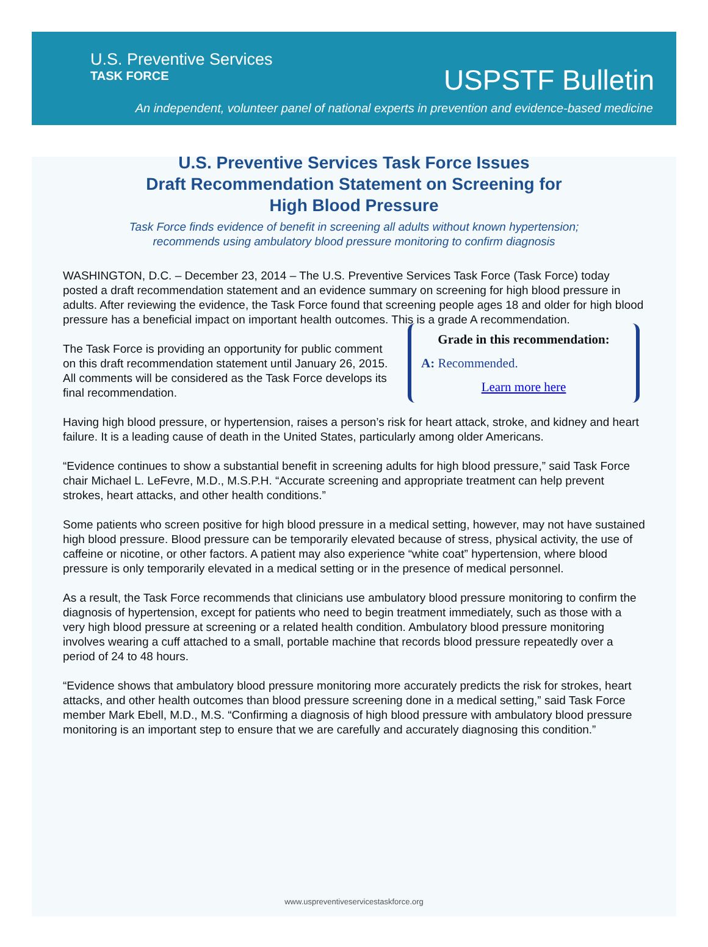U.S. Preventive Services
TASK FORCE
USPSTF Bulletin
An independent, volunteer panel of national experts in prevention and evidence-based medicine
U.S. Preventive Services Task Force Issues
Draft Recommendation Statement on Screening for
High Blood Pressure
Task Force finds evidence of benefit in screening all adults without known hypertension;
recommends using ambulatory blood pressure monitoring to confirm diagnosis
WASHINGTON, D.C. – December 23, 2014 – The U.S. Preventive Services Task Force (Task Force) today posted a draft recommendation statement and an evidence summary on screening for high blood pressure in adults. After reviewing the evidence, the Task Force found that screening people ages 18 and older for high blood pressure has a beneficial impact on important health outcomes. This is a grade A recommendation.
The Task Force is providing an opportunity for public comment on this draft recommendation statement until January 26, 2015. All comments will be considered as the Task Force develops its final recommendation.
Grade in this recommendation:
A: Recommended.
Learn more here
Having high blood pressure, or hypertension, raises a person’s risk for heart attack, stroke, and kidney and heart failure. It is a leading cause of death in the United States, particularly among older Americans.
“Evidence continues to show a substantial benefit in screening adults for high blood pressure,” said Task Force chair Michael L. LeFevre, M.D., M.S.P.H. “Accurate screening and appropriate treatment can help prevent strokes, heart attacks, and other health conditions.”
Some patients who screen positive for high blood pressure in a medical setting, however, may not have sustained high blood pressure. Blood pressure can be temporarily elevated because of stress, physical activity, the use of caffeine or nicotine, or other factors. A patient may also experience “white coat” hypertension, where blood pressure is only temporarily elevated in a medical setting or in the presence of medical personnel.
As a result, the Task Force recommends that clinicians use ambulatory blood pressure monitoring to confirm the diagnosis of hypertension, except for patients who need to begin treatment immediately, such as those with a very high blood pressure at screening or a related health condition. Ambulatory blood pressure monitoring involves wearing a cuff attached to a small, portable machine that records blood pressure repeatedly over a period of 24 to 48 hours.
“Evidence shows that ambulatory blood pressure monitoring more accurately predicts the risk for strokes, heart attacks, and other health outcomes than blood pressure screening done in a medical setting,” said Task Force member Mark Ebell, M.D., M.S. “Confirming a diagnosis of high blood pressure with ambulatory blood pressure monitoring is an important step to ensure that we are carefully and accurately diagnosing this condition.”
www.uspreventiveservicestaskforce.org